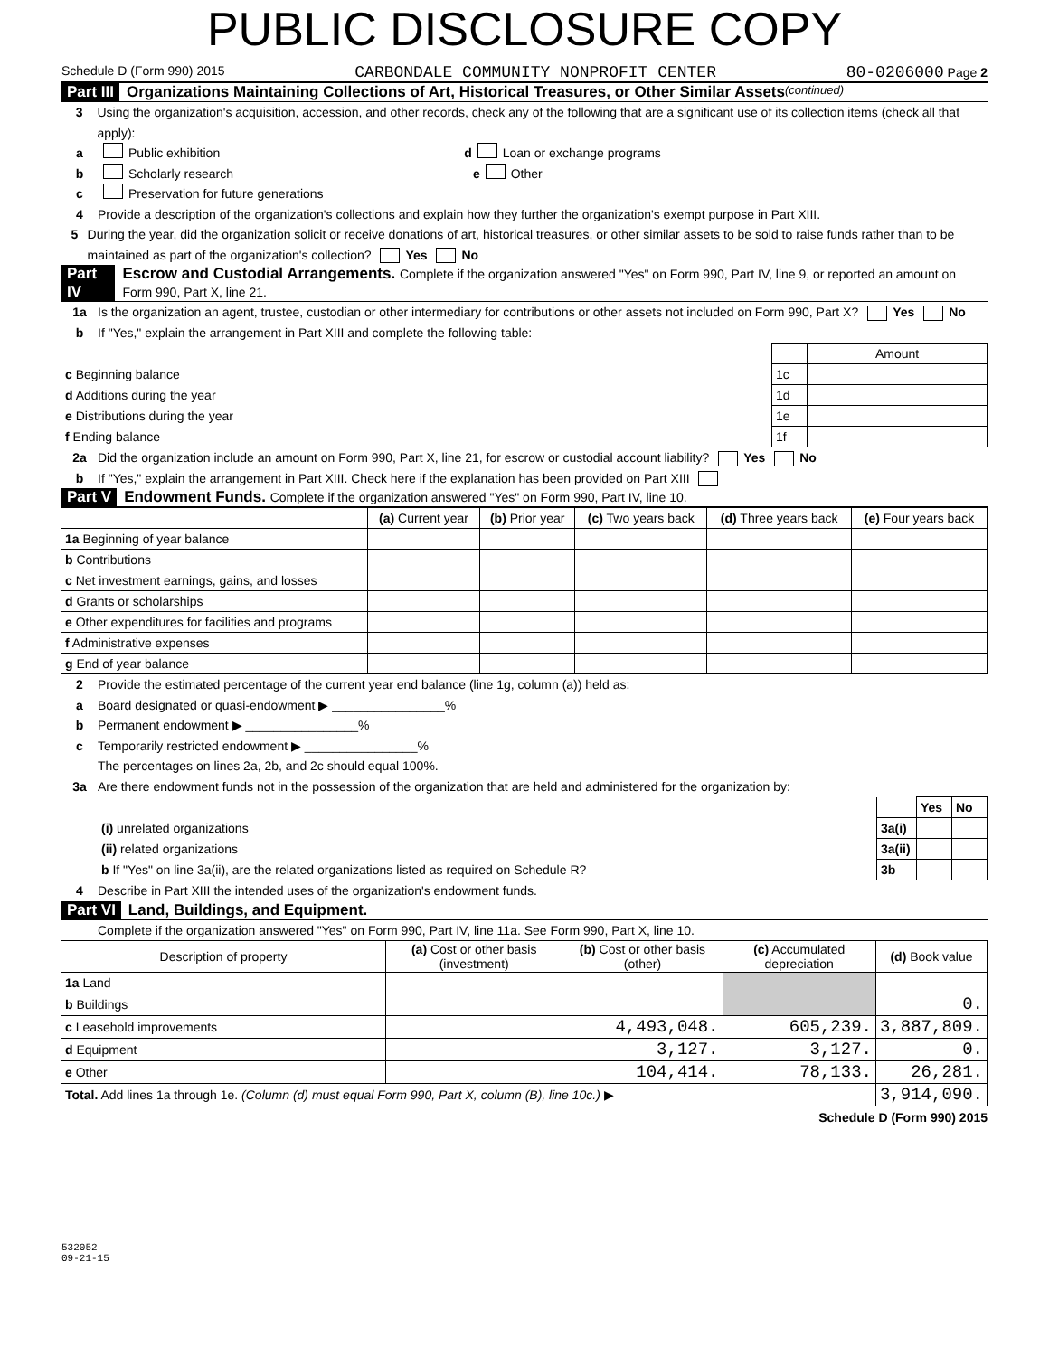PUBLIC DISCLOSURE COPY
Schedule D (Form 990) 2015 CARBONDALE COMMUNITY NONPROFIT CENTER 80-0206000 Page 2
Part III Organizations Maintaining Collections of Art, Historical Treasures, or Other Similar Assets (continued)
3 Using the organization's acquisition, accession, and other records, check any of the following that are a significant use of its collection items (check all that apply):
a Public exhibition d Loan or exchange programs
b Scholarly research e Other
c Preservation for future generations
4 Provide a description of the organization's collections and explain how they further the organization's exempt purpose in Part XIII.
5 During the year, did the organization solicit or receive donations of art, historical treasures, or other similar assets to be sold to raise funds rather than to be maintained as part of the organization's collection? Yes No
Part IV Escrow and Custodial Arrangements. Complete if the organization answered "Yes" on Form 990, Part IV, line 9, or reported an amount on Form 990, Part X, line 21.
1a Is the organization an agent, trustee, custodian or other intermediary for contributions or other assets not included on Form 990, Part X? Yes No
b If "Yes," explain the arrangement in Part XIII and complete the following table:
| | | Amount |
| c Beginning balance | 1c | |
| d Additions during the year | 1d | |
| e Distributions during the year | 1e | |
| f Ending balance | 1f | |
2a Did the organization include an amount on Form 990, Part X, line 21, for escrow or custodial account liability? Yes No
b If "Yes," explain the arrangement in Part XIII. Check here if the explanation has been provided on Part XIII
Part V Endowment Funds. Complete if the organization answered "Yes" on Form 990, Part IV, line 10.
| | (a) Current year | (b) Prior year | (c) Two years back | (d) Three years back | (e) Four years back |
| --- | --- | --- | --- | --- | --- |
| 1a Beginning of year balance | | | | | |
| b Contributions | | | | | |
| c Net investment earnings, gains, and losses | | | | | |
| d Grants or scholarships | | | | | |
| e Other expenditures for facilities and programs | | | | | |
| f Administrative expenses | | | | | |
| g End of year balance | | | | | |
2 Provide the estimated percentage of the current year end balance (line 1g, column (a)) held as:
a Board designated or quasi-endowment ▶ ________________%
b Permanent endowment ▶ ________________%
c Temporarily restricted endowment ▶ ________________%
The percentages on lines 2a, 2b, and 2c should equal 100%.
3a Are there endowment funds not in the possession of the organization that are held and administered for the organization by:
| | | Yes | No |
| (i) unrelated organizations | 3a(i) | | |
| (ii) related organizations | 3a(ii) | | |
| b If "Yes" on line 3a(ii), are the related organizations listed as required on Schedule R? | 3b | | |
4 Describe in Part XIII the intended uses of the organization's endowment funds.
Part VI Land, Buildings, and Equipment.
Complete if the organization answered "Yes" on Form 990, Part IV, line 11a. See Form 990, Part X, line 10.
| Description of property | (a) Cost or other basis (investment) | (b) Cost or other basis (other) | (c) Accumulated depreciation | (d) Book value |
| --- | --- | --- | --- | --- |
| 1a Land | | | | |
| b Buildings | | | | 0. |
| c Leasehold improvements | | 4,493,048. | 605,239. | 3,887,809. |
| d Equipment | | 3,127. | 3,127. | 0. |
| e Other | | 104,414. | 78,133. | 26,281. |
| Total. Add lines 1a through 1e. (Column (d) must equal Form 990, Part X, column (B), line 10c.) ▶ | | | | 3,914,090. |
Schedule D (Form 990) 2015
532052
09-21-15